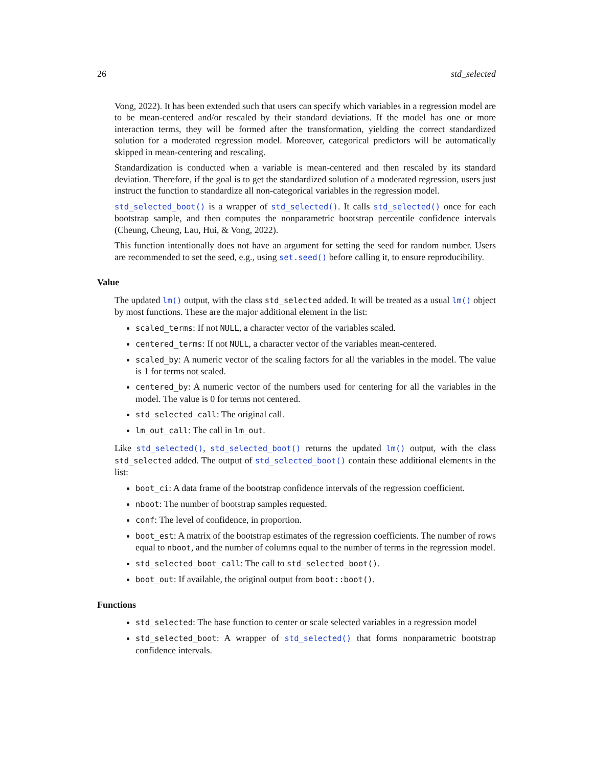26 std_selected
Vong, 2022). It has been extended such that users can specify which variables in a regression model are to be mean-centered and/or rescaled by their standard deviations. If the model has one or more interaction terms, they will be formed after the transformation, yielding the correct standardized solution for a moderated regression model. Moreover, categorical predictors will be automatically skipped in mean-centering and rescaling.
Standardization is conducted when a variable is mean-centered and then rescaled by its standard deviation. Therefore, if the goal is to get the standardized solution of a moderated regression, users just instruct the function to standardize all non-categorical variables in the regression model.
std_selected_boot() is a wrapper of std_selected(). It calls std_selected() once for each bootstrap sample, and then computes the nonparametric bootstrap percentile confidence intervals (Cheung, Cheung, Lau, Hui, & Vong, 2022).
This function intentionally does not have an argument for setting the seed for random number. Users are recommended to set the seed, e.g., using set.seed() before calling it, to ensure reproducibility.
Value
The updated lm() output, with the class std_selected added. It will be treated as a usual lm() object by most functions. These are the major additional element in the list:
scaled_terms: If not NULL, a character vector of the variables scaled.
centered_terms: If not NULL, a character vector of the variables mean-centered.
scaled_by: A numeric vector of the scaling factors for all the variables in the model. The value is 1 for terms not scaled.
centered_by: A numeric vector of the numbers used for centering for all the variables in the model. The value is 0 for terms not centered.
std_selected_call: The original call.
lm_out_call: The call in lm_out.
Like std_selected(), std_selected_boot() returns the updated lm() output, with the class std_selected added. The output of std_selected_boot() contain these additional elements in the list:
boot_ci: A data frame of the bootstrap confidence intervals of the regression coefficient.
nboot: The number of bootstrap samples requested.
conf: The level of confidence, in proportion.
boot_est: A matrix of the bootstrap estimates of the regression coefficients. The number of rows equal to nboot, and the number of columns equal to the number of terms in the regression model.
std_selected_boot_call: The call to std_selected_boot().
boot_out: If available, the original output from boot::boot().
Functions
std_selected: The base function to center or scale selected variables in a regression model
std_selected_boot: A wrapper of std_selected() that forms nonparametric bootstrap confidence intervals.